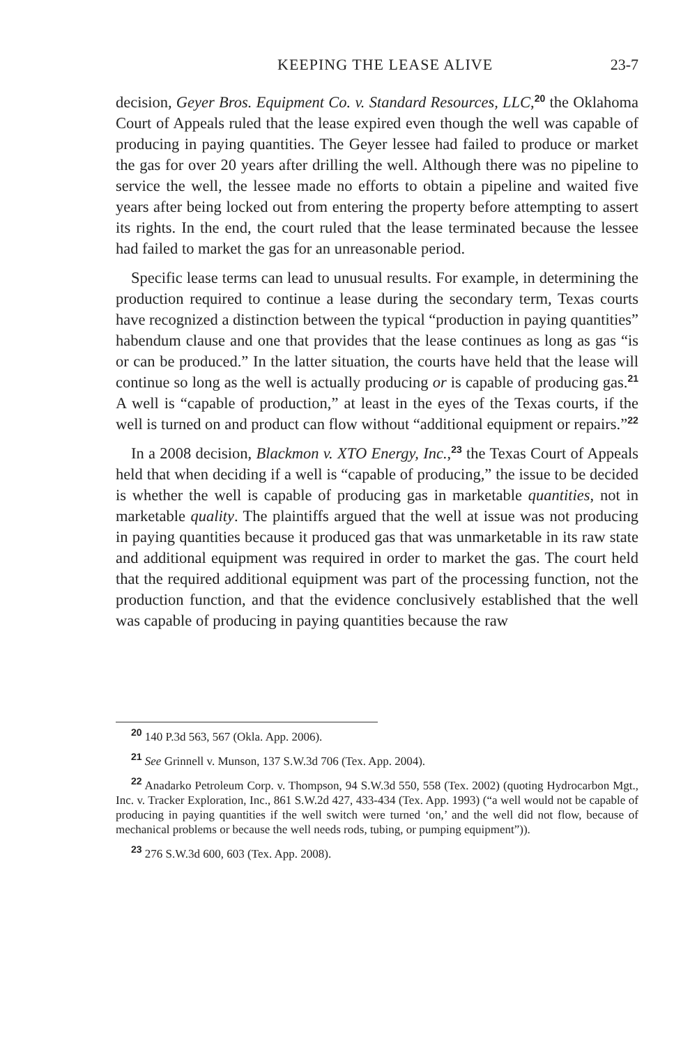KEEPING THE LEASE ALIVE 23-7
decision, Geyer Bros. Equipment Co. v. Standard Resources, LLC,<sup>20</sup> the Oklahoma Court of Appeals ruled that the lease expired even though the well was capable of producing in paying quantities. The Geyer lessee had failed to produce or market the gas for over 20 years after drilling the well. Although there was no pipeline to service the well, the lessee made no efforts to obtain a pipeline and waited five years after being locked out from entering the property before attempting to assert its rights. In the end, the court ruled that the lease terminated because the lessee had failed to market the gas for an unreasonable period.
Specific lease terms can lead to unusual results. For example, in determining the production required to continue a lease during the secondary term, Texas courts have recognized a distinction between the typical “production in paying quantities” habendum clause and one that provides that the lease continues as long as gas “is or can be produced.” In the latter situation, the courts have held that the lease will continue so long as the well is actually producing or is capable of producing gas.<sup>21</sup> A well is “capable of production,” at least in the eyes of the Texas courts, if the well is turned on and product can flow without “additional equipment or repairs.”<sup>22</sup>
In a 2008 decision, Blackmon v. XTO Energy, Inc.,<sup>23</sup> the Texas Court of Appeals held that when deciding if a well is “capable of producing,” the issue to be decided is whether the well is capable of producing gas in marketable quantities, not in marketable quality. The plaintiffs argued that the well at issue was not producing in paying quantities because it produced gas that was unmarketable in its raw state and additional equipment was required in order to market the gas. The court held that the required additional equipment was part of the processing function, not the production function, and that the evidence conclusively established that the well was capable of producing in paying quantities because the raw
<sup>20</sup> 140 P.3d 563, 567 (Okla. App. 2006).
<sup>21</sup> See Grinnell v. Munson, 137 S.W.3d 706 (Tex. App. 2004).
<sup>22</sup> Anadarko Petroleum Corp. v. Thompson, 94 S.W.3d 550, 558 (Tex. 2002) (quoting Hydrocarbon Mgt., Inc. v. Tracker Exploration, Inc., 861 S.W.2d 427, 433-434 (Tex. App. 1993) (“a well would not be capable of producing in paying quantities if the well switch were turned ‘on,’ and the well did not flow, because of mechanical problems or because the well needs rods, tubing, or pumping equipment”)).
<sup>23</sup> 276 S.W.3d 600, 603 (Tex. App. 2008).